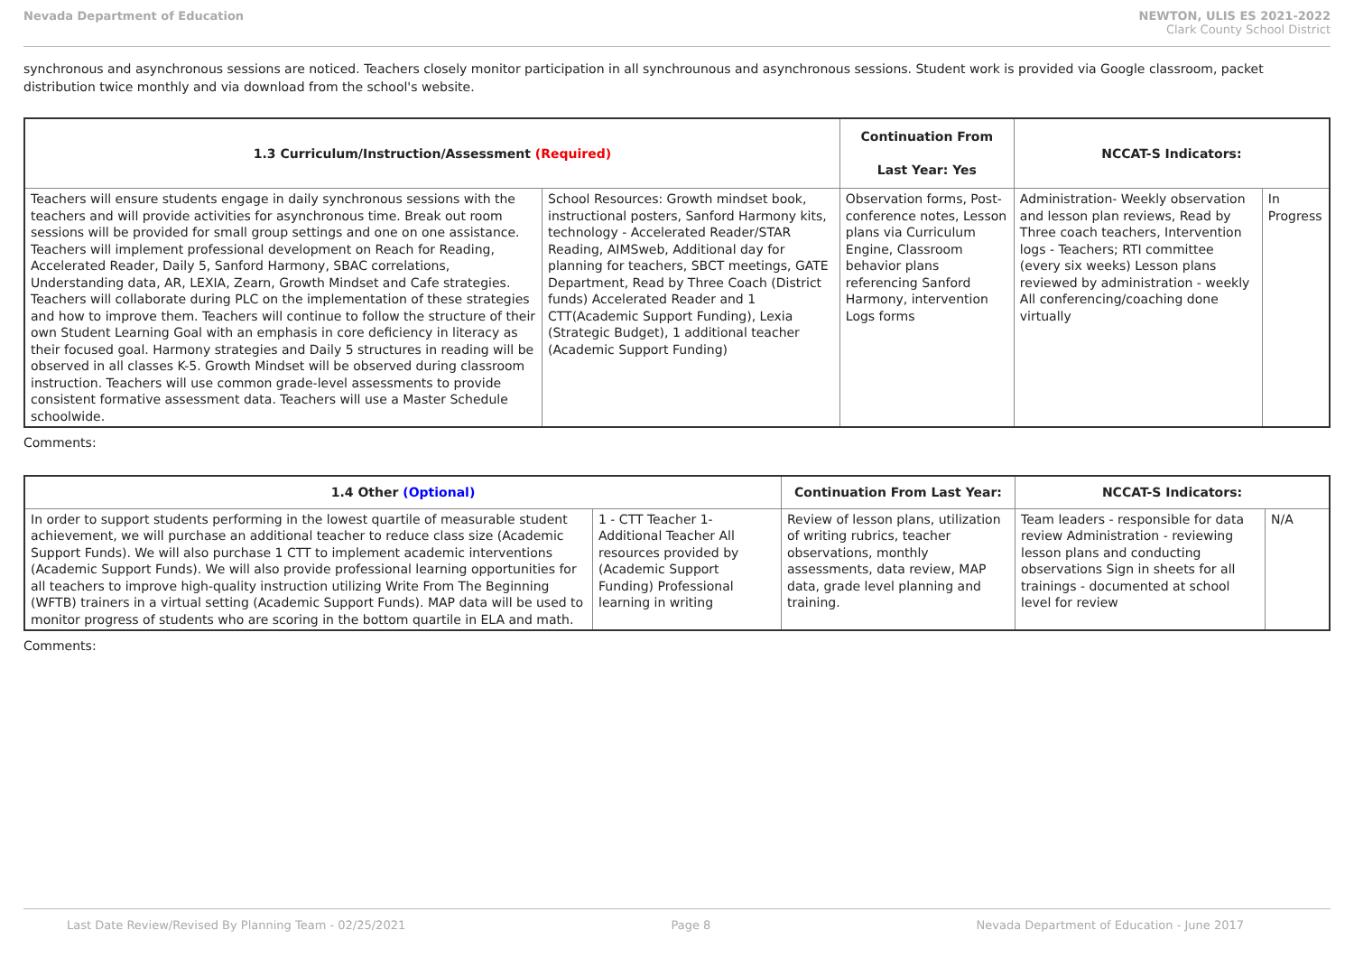Nevada Department of Education NEWTON, ULIS ES 2021-2022
Clark County School District
synchronous and asynchronous sessions are noticed. Teachers closely monitor participation in all synchrounous and asynchronous sessions. Student work is provided via Google classroom, packet distribution twice monthly and via download from the school's website.
| 1.3 Curriculum/Instruction/Assessment (Required) | | Continuation From Last Year: Yes | NCCAT-S Indicators: | |
| --- | --- | --- | --- | --- |
| Teachers will ensure students engage in daily synchronous sessions with the teachers and will provide activities for asynchronous time. Break out room sessions will be provided for small group settings and one on one assistance. Teachers will implement professional development on Reach for Reading, Accelerated Reader, Daily 5, Sanford Harmony, SBAC correlations, Understanding data, AR, LEXIA, Zearn, Growth Mindset and Cafe strategies. Teachers will collaborate during PLC on the implementation of these strategies and how to improve them. Teachers will continue to follow the structure of their own Student Learning Goal with an emphasis in core deficiency in literacy as their focused goal. Harmony strategies and Daily 5 structures in reading will be observed in all classes K-5. Growth Mindset will be observed during classroom instruction. Teachers will use common grade-level assessments to provide consistent formative assessment data. Teachers will use a Master Schedule schoolwide. | School Resources: Growth mindset book, instructional posters, Sanford Harmony kits, technology - Accelerated Reader/STAR Reading, AIMSweb, Additional day for planning for teachers, SBCT meetings, GATE Department, Read by Three Coach (District funds) Accelerated Reader and 1 CTT(Academic Support Funding), Lexia (Strategic Budget), 1 additional teacher (Academic Support Funding) | Observation forms, Post-conference notes, Lesson plans via Curriculum Engine, Classroom behavior plans referencing Sanford Harmony, intervention Logs forms | Administration- Weekly observation and lesson plan reviews, Read by Three coach teachers, Intervention logs - Teachers; RTI committee (every six weeks) Lesson plans reviewed by administration - weekly All conferencing/coaching done virtually | In Progress |
Comments:
| 1.4 Other (Optional) | | Continuation From Last Year: | NCCAT-S Indicators: | |
| --- | --- | --- | --- | --- |
| In order to support students performing in the lowest quartile of measurable student achievement, we will purchase an additional teacher to reduce class size (Academic Support Funds). We will also purchase 1 CTT to implement academic interventions (Academic Support Funds). We will also provide professional learning opportunities for all teachers to improve high-quality instruction utilizing Write From The Beginning (WFTB) trainers in a virtual setting (Academic Support Funds). MAP data will be used to monitor progress of students who are scoring in the bottom quartile in ELA and math. | 1 - CTT Teacher 1- Additional Teacher All resources provided by (Academic Support Funding) Professional learning in writing | Review of lesson plans, utilization of writing rubrics, teacher observations, monthly assessments, data review, MAP data, grade level planning and training. | Team leaders - responsible for data review Administration - reviewing lesson plans and conducting observations Sign in sheets for all trainings - documented at school level for review | N/A |
Comments:
Last Date Review/Revised By Planning Team - 02/25/2021 Page 8 Nevada Department of Education - June 2017